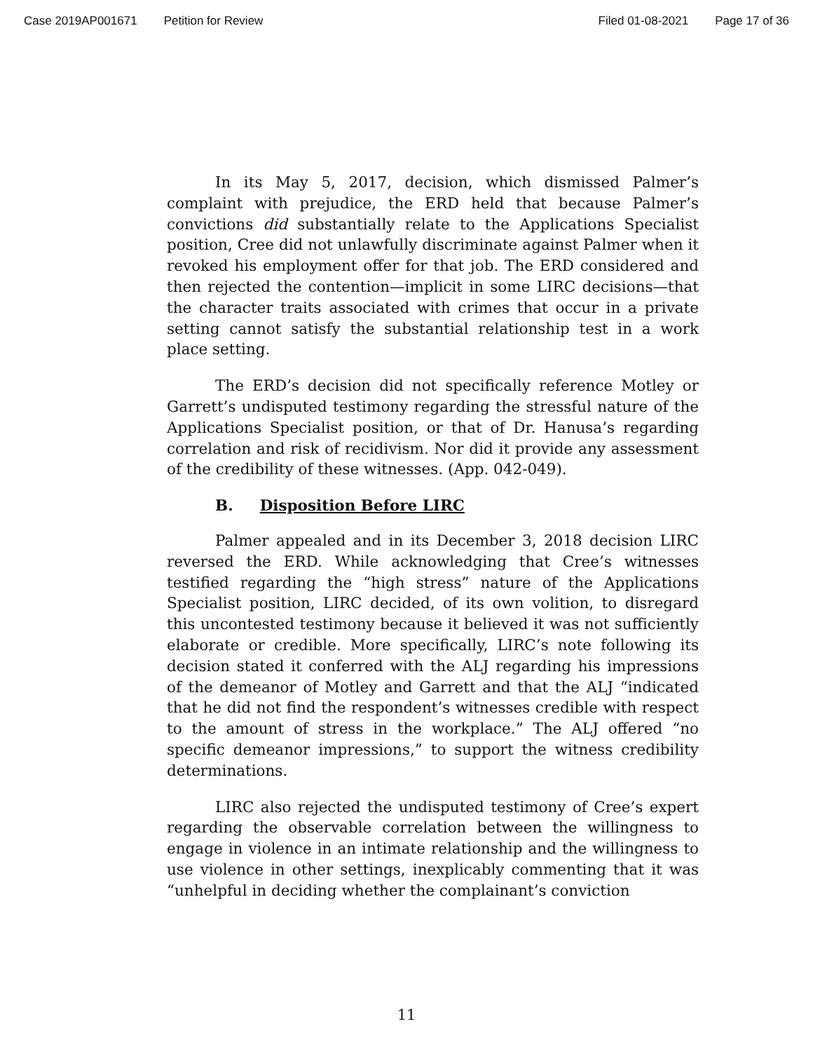Case 2019AP001671 Petition for Review Filed 01-08-2021 Page 17 of 36
In its May 5, 2017, decision, which dismissed Palmer’s complaint with prejudice, the ERD held that because Palmer’s convictions did substantially relate to the Applications Specialist position, Cree did not unlawfully discriminate against Palmer when it revoked his employment offer for that job. The ERD considered and then rejected the contention—implicit in some LIRC decisions—that the character traits associated with crimes that occur in a private setting cannot satisfy the substantial relationship test in a work place setting.
The ERD’s decision did not specifically reference Motley or Garrett’s undisputed testimony regarding the stressful nature of the Applications Specialist position, or that of Dr. Hanusa’s regarding correlation and risk of recidivism. Nor did it provide any assessment of the credibility of these witnesses. (App. 042-049).
B. Disposition Before LIRC
Palmer appealed and in its December 3, 2018 decision LIRC reversed the ERD. While acknowledging that Cree’s witnesses testified regarding the “high stress” nature of the Applications Specialist position, LIRC decided, of its own volition, to disregard this uncontested testimony because it believed it was not sufficiently elaborate or credible. More specifically, LIRC’s note following its decision stated it conferred with the ALJ regarding his impressions of the demeanor of Motley and Garrett and that the ALJ “indicated that he did not find the respondent’s witnesses credible with respect to the amount of stress in the workplace.” The ALJ offered “no specific demeanor impressions,” to support the witness credibility determinations.
LIRC also rejected the undisputed testimony of Cree’s expert regarding the observable correlation between the willingness to engage in violence in an intimate relationship and the willingness to use violence in other settings, inexplicably commenting that it was “unhelpful in deciding whether the complainant’s conviction
11